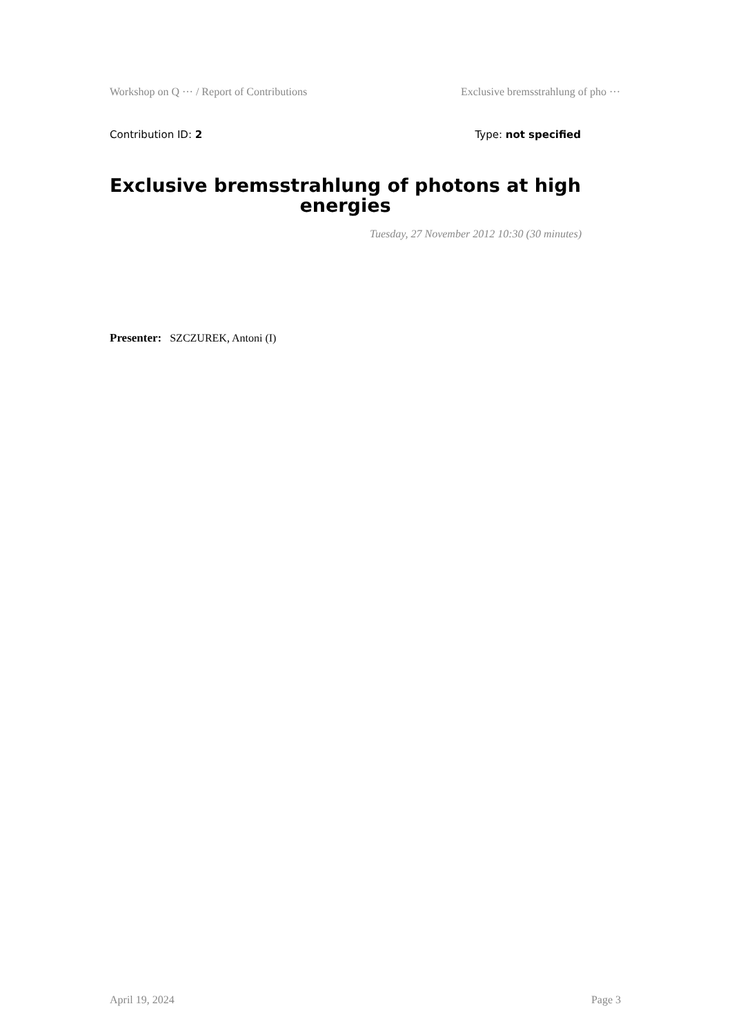Workshop on Q ··· / Report of Contributions Exclusive bremsstrahlung of pho ···
Contribution ID: 2 Type: not specified
Exclusive bremsstrahlung of photons at high energies
Tuesday, 27 November 2012 10:30 (30 minutes)
Presenter: SZCZUREK, Antoni (I)
April 19, 2024 Page 3